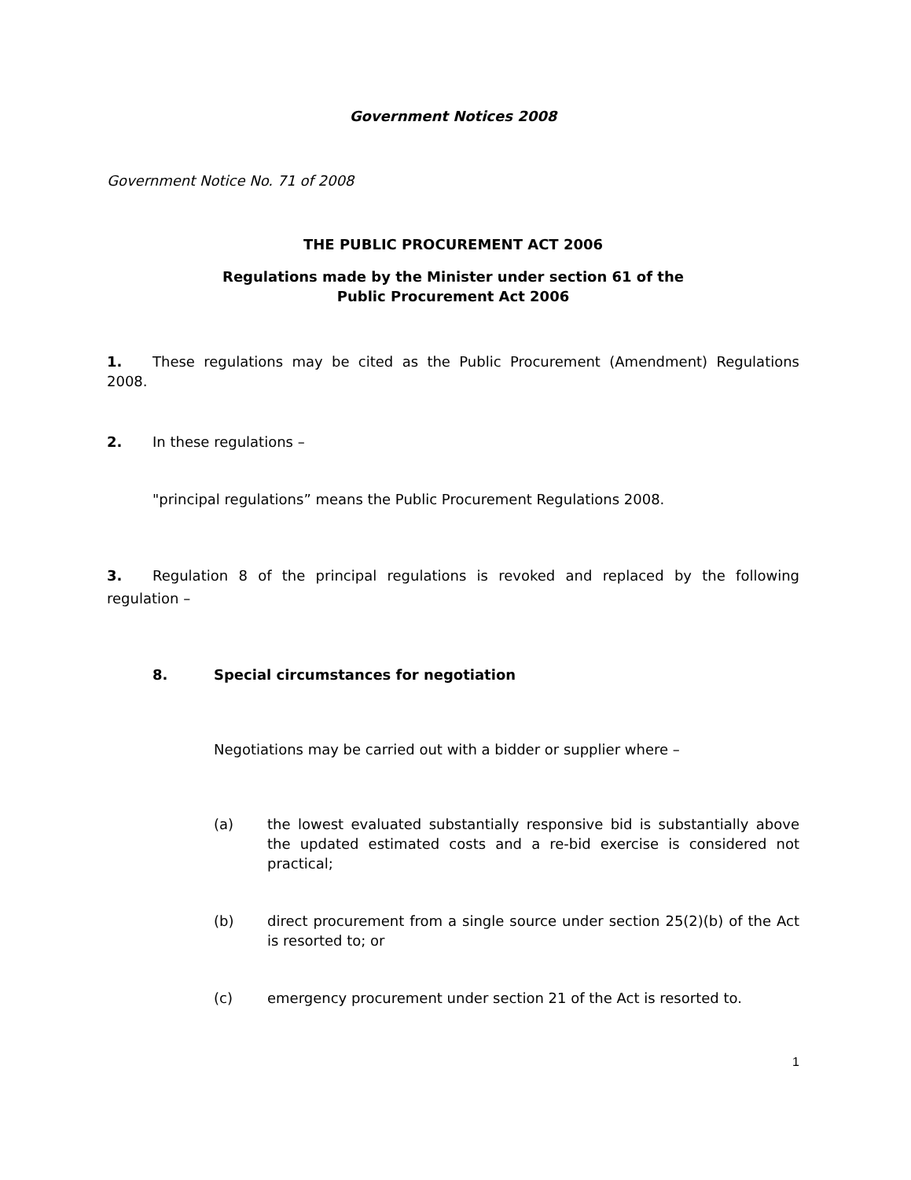Government Notices 2008
Government Notice No. 71 of 2008
THE PUBLIC PROCUREMENT ACT 2006
Regulations made by the Minister under section 61 of the
Public Procurement Act 2006
1. These regulations may be cited as the Public Procurement (Amendment) Regulations 2008.
2. In these regulations –
"principal regulations” means the Public Procurement Regulations 2008.
3. Regulation 8 of the principal regulations is revoked and replaced by the following regulation –
8. Special circumstances for negotiation
Negotiations may be carried out with a bidder or supplier where –
(a) the lowest evaluated substantially responsive bid is substantially above the updated estimated costs and a re-bid exercise is considered not practical;
(b) direct procurement from a single source under section 25(2)(b) of the Act is resorted to; or
(c) emergency procurement under section 21 of the Act is resorted to.
1